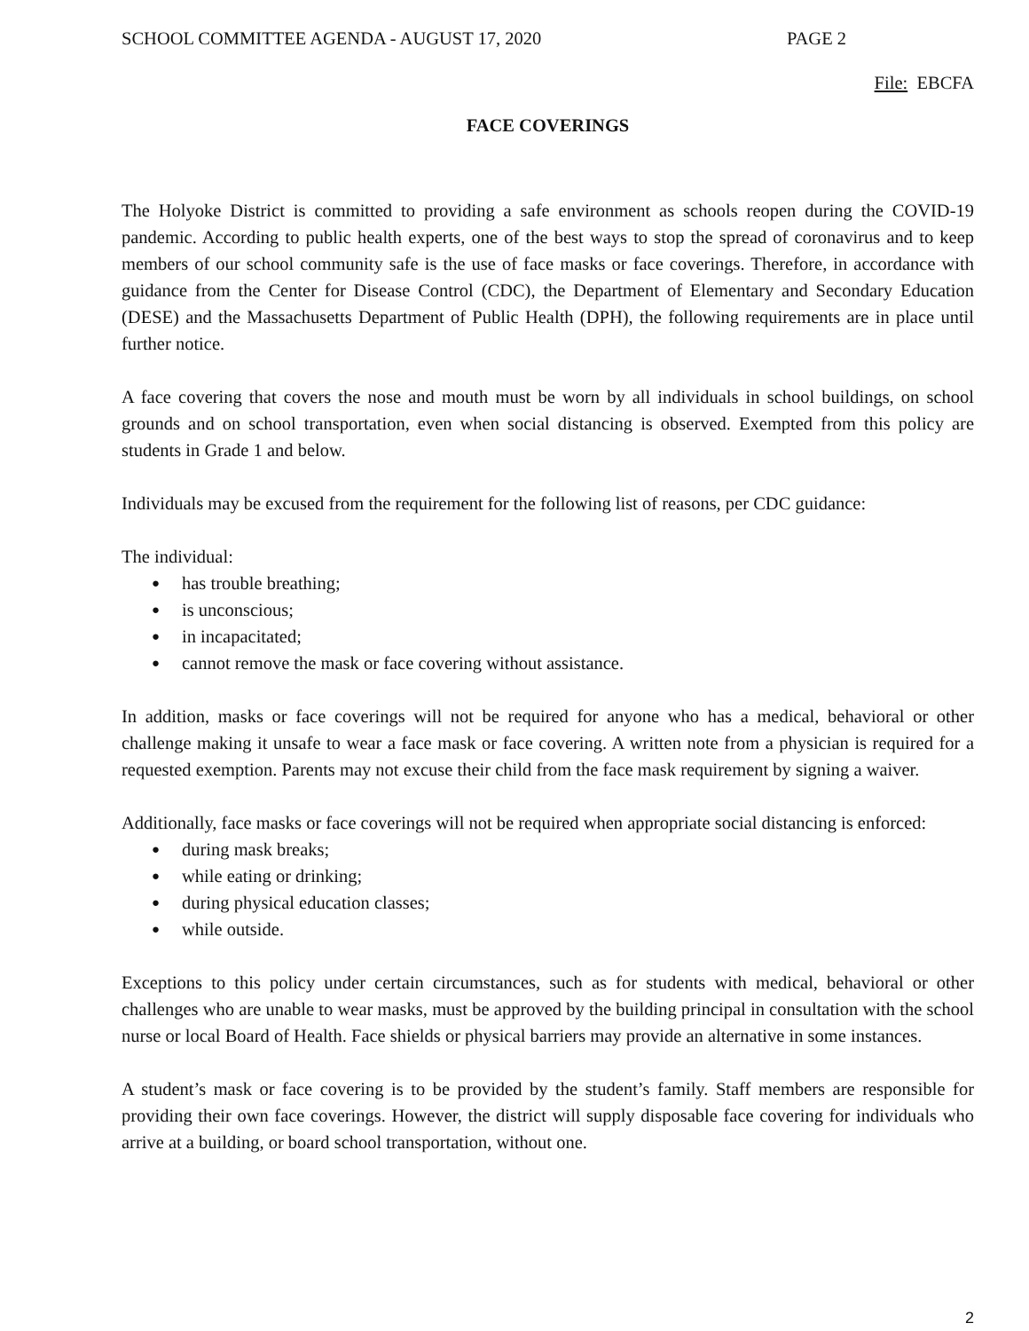SCHOOL COMMITTEE AGENDA - AUGUST 17, 2020 PAGE 2
File: EBCFA
FACE COVERINGS
The Holyoke District is committed to providing a safe environment as schools reopen during the COVID-19 pandemic. According to public health experts, one of the best ways to stop the spread of coronavirus and to keep members of our school community safe is the use of face masks or face coverings. Therefore, in accordance with guidance from the Center for Disease Control (CDC), the Department of Elementary and Secondary Education (DESE) and the Massachusetts Department of Public Health (DPH), the following requirements are in place until further notice.
A face covering that covers the nose and mouth must be worn by all individuals in school buildings, on school grounds and on school transportation, even when social distancing is observed. Exempted from this policy are students in Grade 1 and below.
Individuals may be excused from the requirement for the following list of reasons, per CDC guidance:
The individual:
● has trouble breathing;
● is unconscious;
● in incapacitated;
● cannot remove the mask or face covering without assistance.
In addition, masks or face coverings will not be required for anyone who has a medical, behavioral or other challenge making it unsafe to wear a face mask or face covering. A written note from a physician is required for a requested exemption. Parents may not excuse their child from the face mask requirement by signing a waiver.
Additionally, face masks or face coverings will not be required when appropriate social distancing is enforced:
● during mask breaks;
● while eating or drinking;
● during physical education classes;
● while outside.
Exceptions to this policy under certain circumstances, such as for students with medical, behavioral or other challenges who are unable to wear masks, must be approved by the building principal in consultation with the school nurse or local Board of Health. Face shields or physical barriers may provide an alternative in some instances.
A student’s mask or face covering is to be provided by the student’s family. Staff members are responsible for providing their own face coverings. However, the district will supply disposable face covering for individuals who arrive at a building, or board school transportation, without one.
2